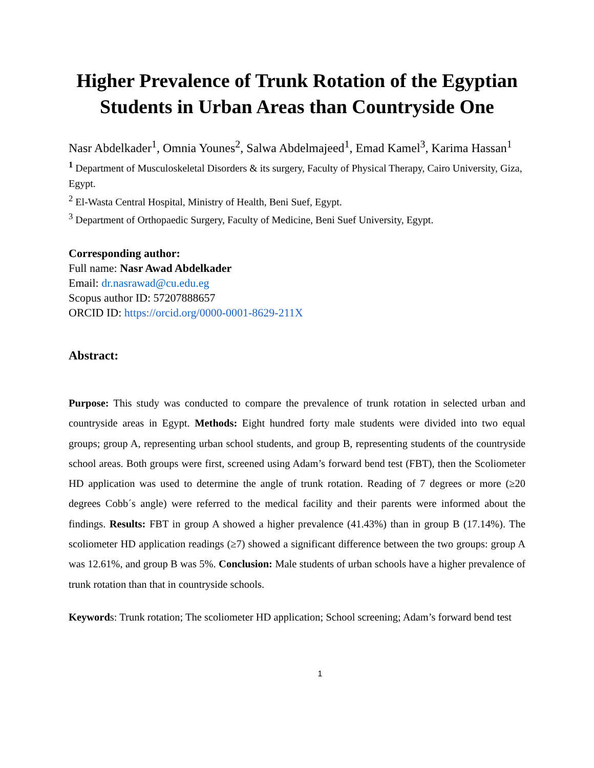Higher Prevalence of Trunk Rotation of the Egyptian Students in Urban Areas than Countryside One
Nasr Abdelkader<sup>1</sup>, Omnia Younes<sup>2</sup>, Salwa Abdelmajeed<sup>1</sup>, Emad Kamel<sup>3</sup>, Karima Hassan<sup>1</sup>
<sup>1</sup> Department of Musculoskeletal Disorders & its surgery, Faculty of Physical Therapy, Cairo University, Giza, Egypt.
<sup>2</sup> El-Wasta Central Hospital, Ministry of Health, Beni Suef, Egypt.
<sup>3</sup> Department of Orthopaedic Surgery, Faculty of Medicine, Beni Suef University, Egypt.
Corresponding author:
Full name: Nasr Awad Abdelkader
Email: dr.nasrawad@cu.edu.eg
Scopus author ID: 57207888657
ORCID ID: https://orcid.org/0000-0001-8629-211X
Abstract:
Purpose: This study was conducted to compare the prevalence of trunk rotation in selected urban and countryside areas in Egypt. Methods: Eight hundred forty male students were divided into two equal groups; group A, representing urban school students, and group B, representing students of the countryside school areas. Both groups were first, screened using Adam’s forward bend test (FBT), then the Scoliometer HD application was used to determine the angle of trunk rotation. Reading of 7 degrees or more (≥20 degrees Cobb´s angle) were referred to the medical facility and their parents were informed about the findings. Results: FBT in group A showed a higher prevalence (41.43%) than in group B (17.14%). The scoliometer HD application readings (≥7) showed a significant difference between the two groups: group A was 12.61%, and group B was 5%. Conclusion: Male students of urban schools have a higher prevalence of trunk rotation than that in countryside schools.
Keywords: Trunk rotation; The scoliometer HD application; School screening; Adam’s forward bend test
1